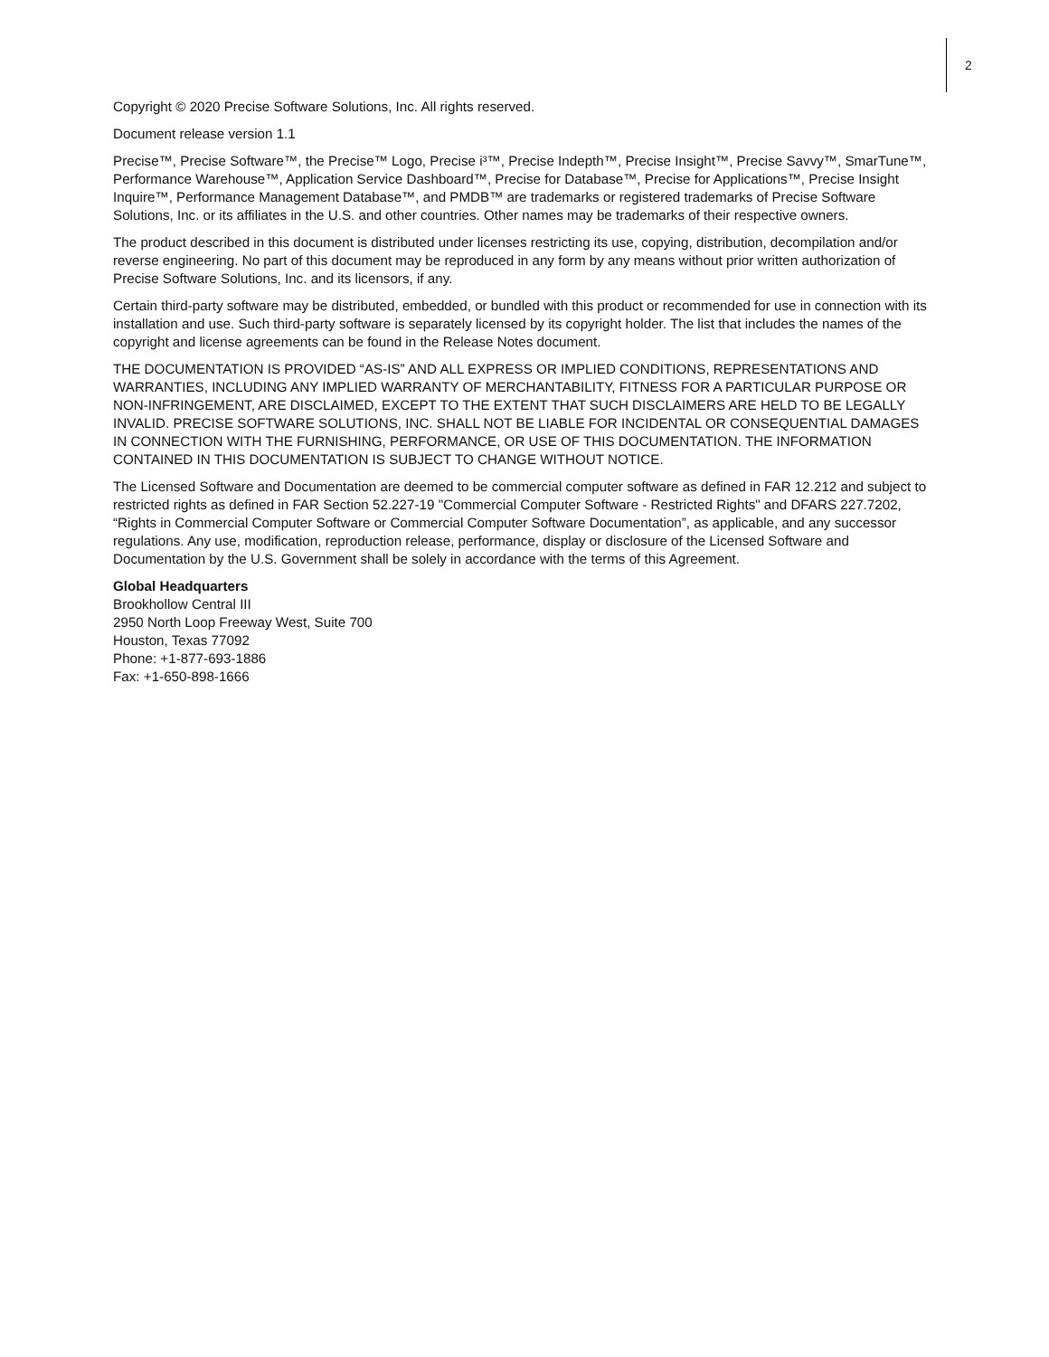2
Copyright © 2020 Precise Software Solutions, Inc. All rights reserved.
Document release version 1.1
Precise™, Precise Software™, the Precise™ Logo, Precise i³™, Precise Indepth™, Precise Insight™, Precise Savvy™, SmarTune™, Performance Warehouse™, Application Service Dashboard™, Precise for Database™, Precise for Applications™, Precise Insight Inquire™, Performance Management Database™, and PMDB™ are trademarks or registered trademarks of Precise Software Solutions, Inc. or its affiliates in the U.S. and other countries. Other names may be trademarks of their respective owners.
The product described in this document is distributed under licenses restricting its use, copying, distribution, decompilation and/or reverse engineering. No part of this document may be reproduced in any form by any means without prior written authorization of Precise Software Solutions, Inc. and its licensors, if any.
Certain third-party software may be distributed, embedded, or bundled with this product or recommended for use in connection with its installation and use. Such third-party software is separately licensed by its copyright holder. The list that includes the names of the copyright and license agreements can be found in the Release Notes document.
THE DOCUMENTATION IS PROVIDED “AS-IS” AND ALL EXPRESS OR IMPLIED CONDITIONS, REPRESENTATIONS AND WARRANTIES, INCLUDING ANY IMPLIED WARRANTY OF MERCHANTABILITY, FITNESS FOR A PARTICULAR PURPOSE OR NON-INFRINGEMENT, ARE DISCLAIMED, EXCEPT TO THE EXTENT THAT SUCH DISCLAIMERS ARE HELD TO BE LEGALLY INVALID. PRECISE SOFTWARE SOLUTIONS, INC. SHALL NOT BE LIABLE FOR INCIDENTAL OR CONSEQUENTIAL DAMAGES IN CONNECTION WITH THE FURNISHING, PERFORMANCE, OR USE OF THIS DOCUMENTATION. THE INFORMATION CONTAINED IN THIS DOCUMENTATION IS SUBJECT TO CHANGE WITHOUT NOTICE.
The Licensed Software and Documentation are deemed to be commercial computer software as defined in FAR 12.212 and subject to restricted rights as defined in FAR Section 52.227-19 "Commercial Computer Software - Restricted Rights" and DFARS 227.7202, “Rights in Commercial Computer Software or Commercial Computer Software Documentation”, as applicable, and any successor regulations. Any use, modification, reproduction release, performance, display or disclosure of the Licensed Software and Documentation by the U.S. Government shall be solely in accordance with the terms of this Agreement.
Global Headquarters
Brookhollow Central III
2950 North Loop Freeway West, Suite 700
Houston, Texas 77092
Phone: +1-877-693-1886
Fax: +1-650-898-1666